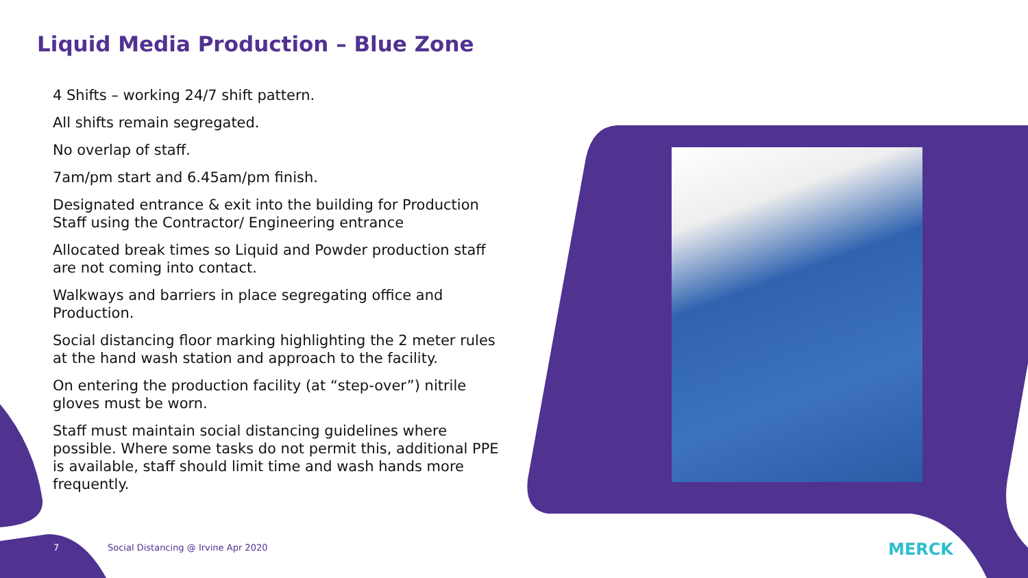Liquid Media Production – Blue Zone
4 Shifts – working 24/7 shift pattern.
All shifts remain segregated.
No overlap of staff.
7am/pm start and 6.45am/pm finish.
Designated entrance & exit into the building for Production Staff using the Contractor/ Engineering entrance
Allocated break times so Liquid and Powder production staff are not coming into contact.
Walkways and barriers in place segregating office and Production.
Social distancing floor marking highlighting the 2 meter rules at the hand wash station and approach to the facility.
On entering the production facility (at “step-over”) nitrile gloves must be worn.
Staff must maintain social distancing guidelines where possible. Where some tasks do not permit this, additional PPE is available, staff should limit time and wash hands more frequently.
7
Social Distancing @ Irvine Apr 2020
MERCK